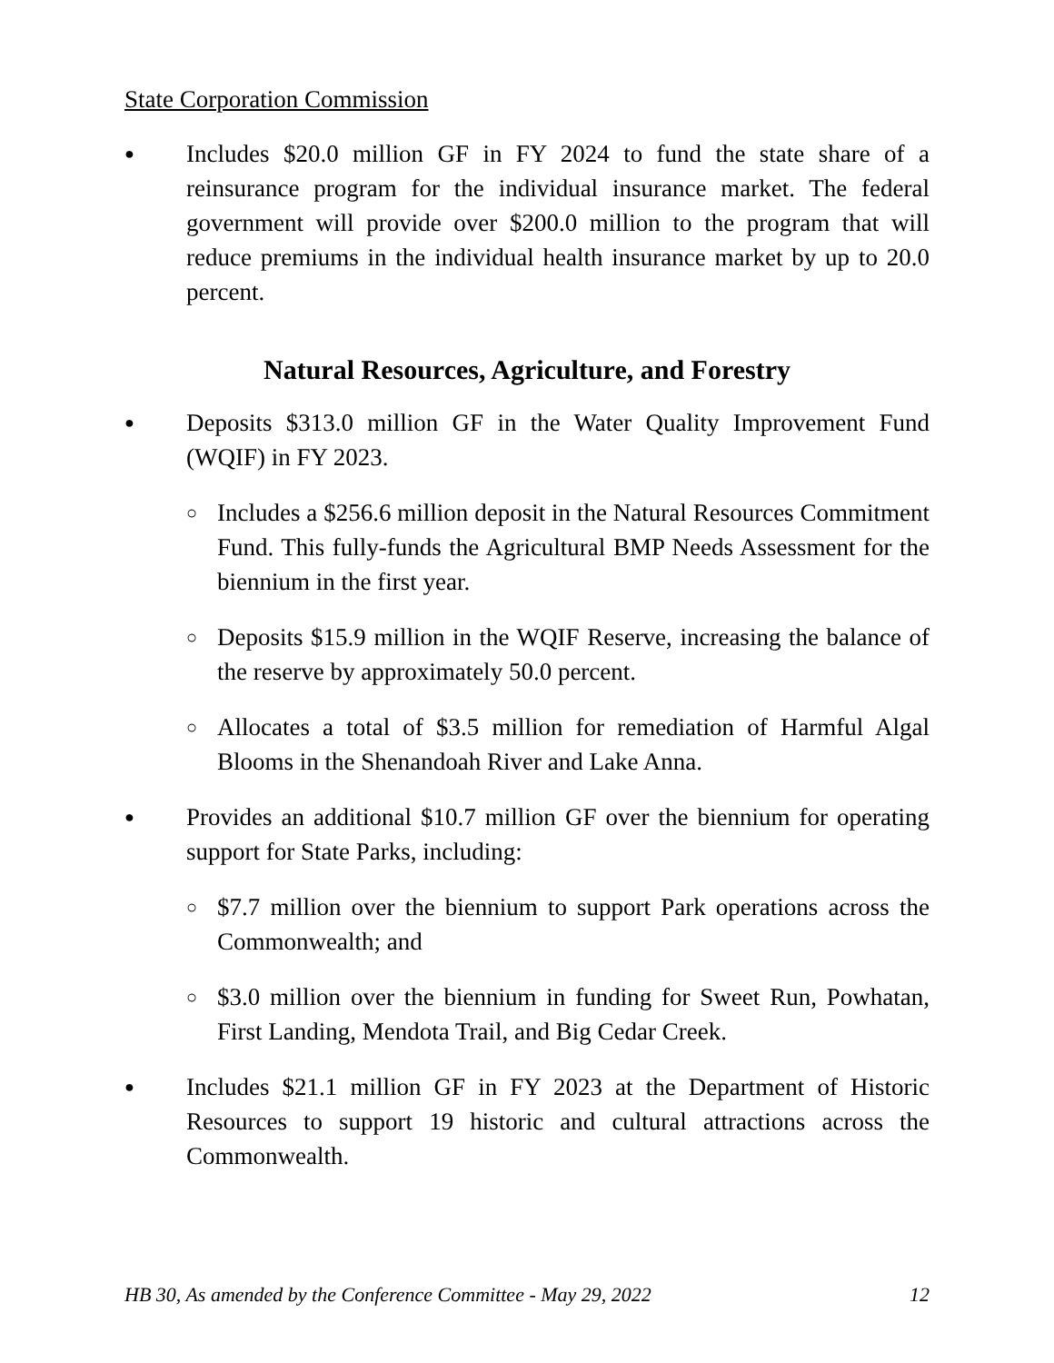State Corporation Commission
● Includes $20.0 million GF in FY 2024 to fund the state share of a reinsurance program for the individual insurance market. The federal government will provide over $200.0 million to the program that will reduce premiums in the individual health insurance market by up to 20.0 percent.
Natural Resources, Agriculture, and Forestry
● Deposits $313.0 million GF in the Water Quality Improvement Fund (WQIF) in FY 2023.
○ Includes a $256.6 million deposit in the Natural Resources Commitment Fund. This fully-funds the Agricultural BMP Needs Assessment for the biennium in the first year.
○ Deposits $15.9 million in the WQIF Reserve, increasing the balance of the reserve by approximately 50.0 percent.
○ Allocates a total of $3.5 million for remediation of Harmful Algal Blooms in the Shenandoah River and Lake Anna.
● Provides an additional $10.7 million GF over the biennium for operating support for State Parks, including:
○ $7.7 million over the biennium to support Park operations across the Commonwealth; and
○ $3.0 million over the biennium in funding for Sweet Run, Powhatan, First Landing, Mendota Trail, and Big Cedar Creek.
● Includes $21.1 million GF in FY 2023 at the Department of Historic Resources to support 19 historic and cultural attractions across the Commonwealth.
HB 30, As amended by the Conference Committee - May 29, 2022 12